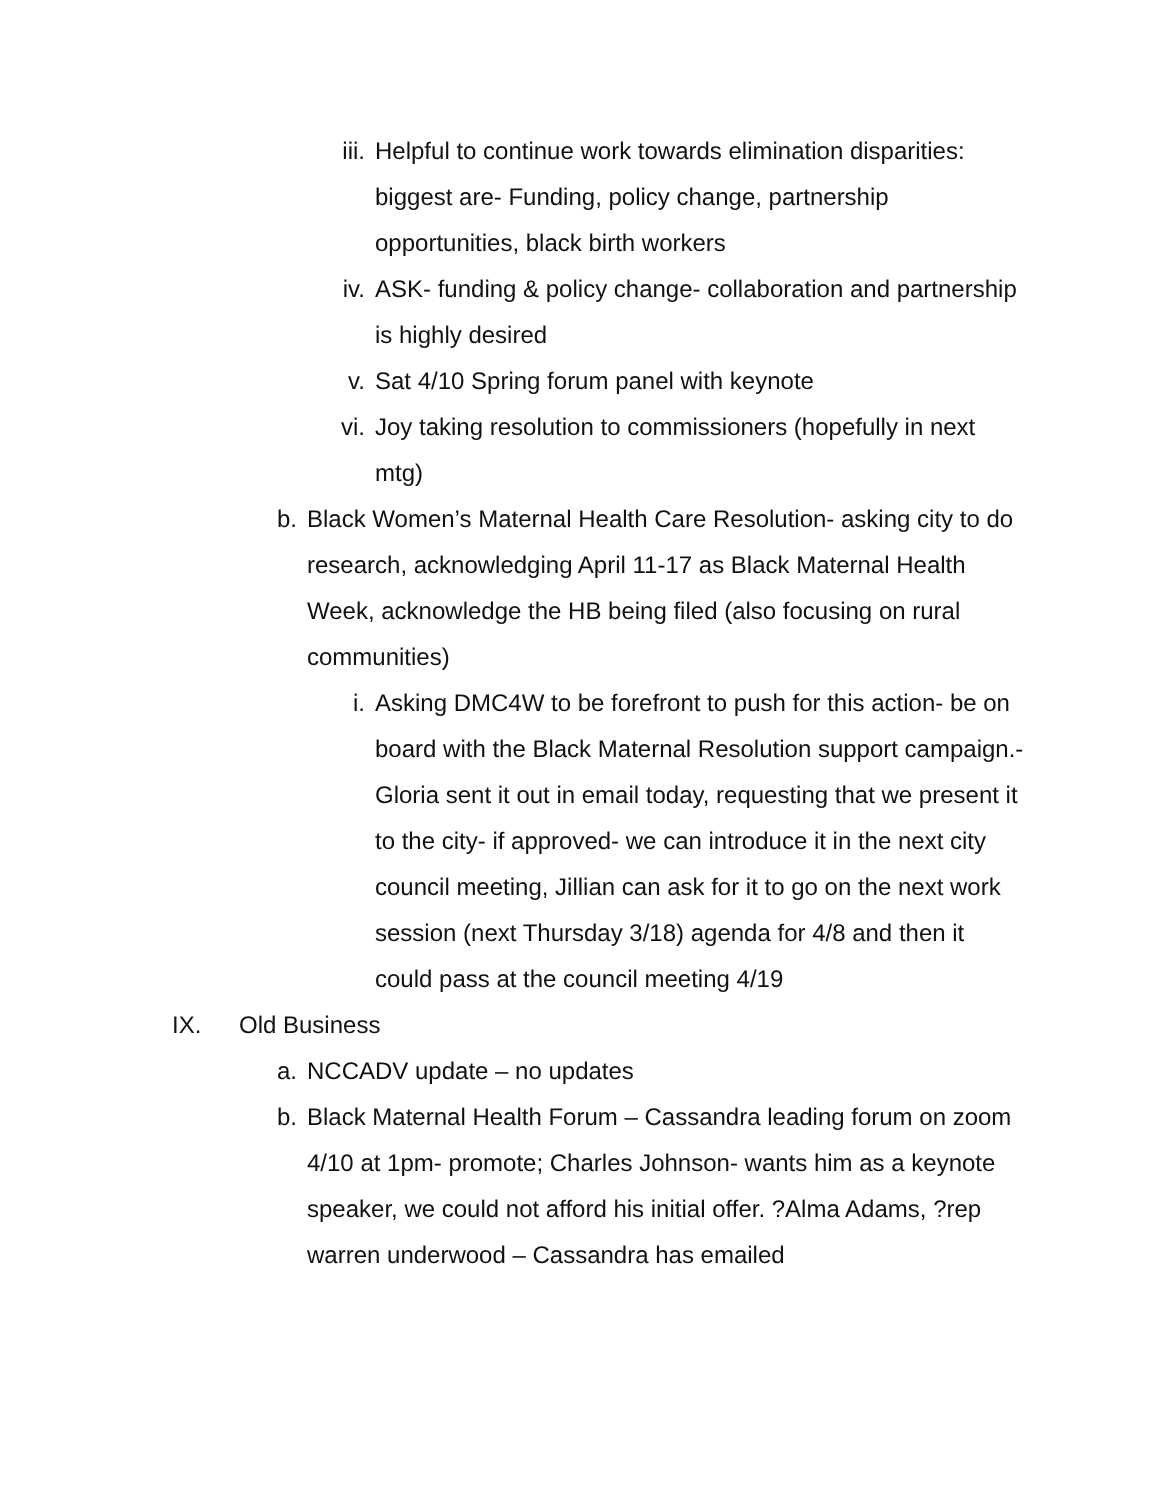iii. Helpful to continue work towards elimination disparities: biggest are- Funding, policy change, partnership opportunities, black birth workers
iv. ASK- funding & policy change- collaboration and partnership is highly desired
v. Sat 4/10 Spring forum panel with keynote
vi. Joy taking resolution to commissioners (hopefully in next mtg)
b. Black Women’s Maternal Health Care Resolution- asking city to do research, acknowledging April 11-17 as Black Maternal Health Week, acknowledge the HB being filed (also focusing on rural communities)
i. Asking DMC4W to be forefront to push for this action- be on board with the Black Maternal Resolution support campaign.- Gloria sent it out in email today, requesting that we present it to the city- if approved- we can introduce it in the next city council meeting, Jillian can ask for it to go on the next work session (next Thursday 3/18) agenda for 4/8 and then it could pass at the council meeting 4/19
IX. Old Business
a. NCCADV update – no updates
b. Black Maternal Health Forum – Cassandra leading forum on zoom 4/10 at 1pm- promote; Charles Johnson- wants him as a keynote speaker, we could not afford his initial offer. ?Alma Adams, ?rep warren underwood – Cassandra has emailed